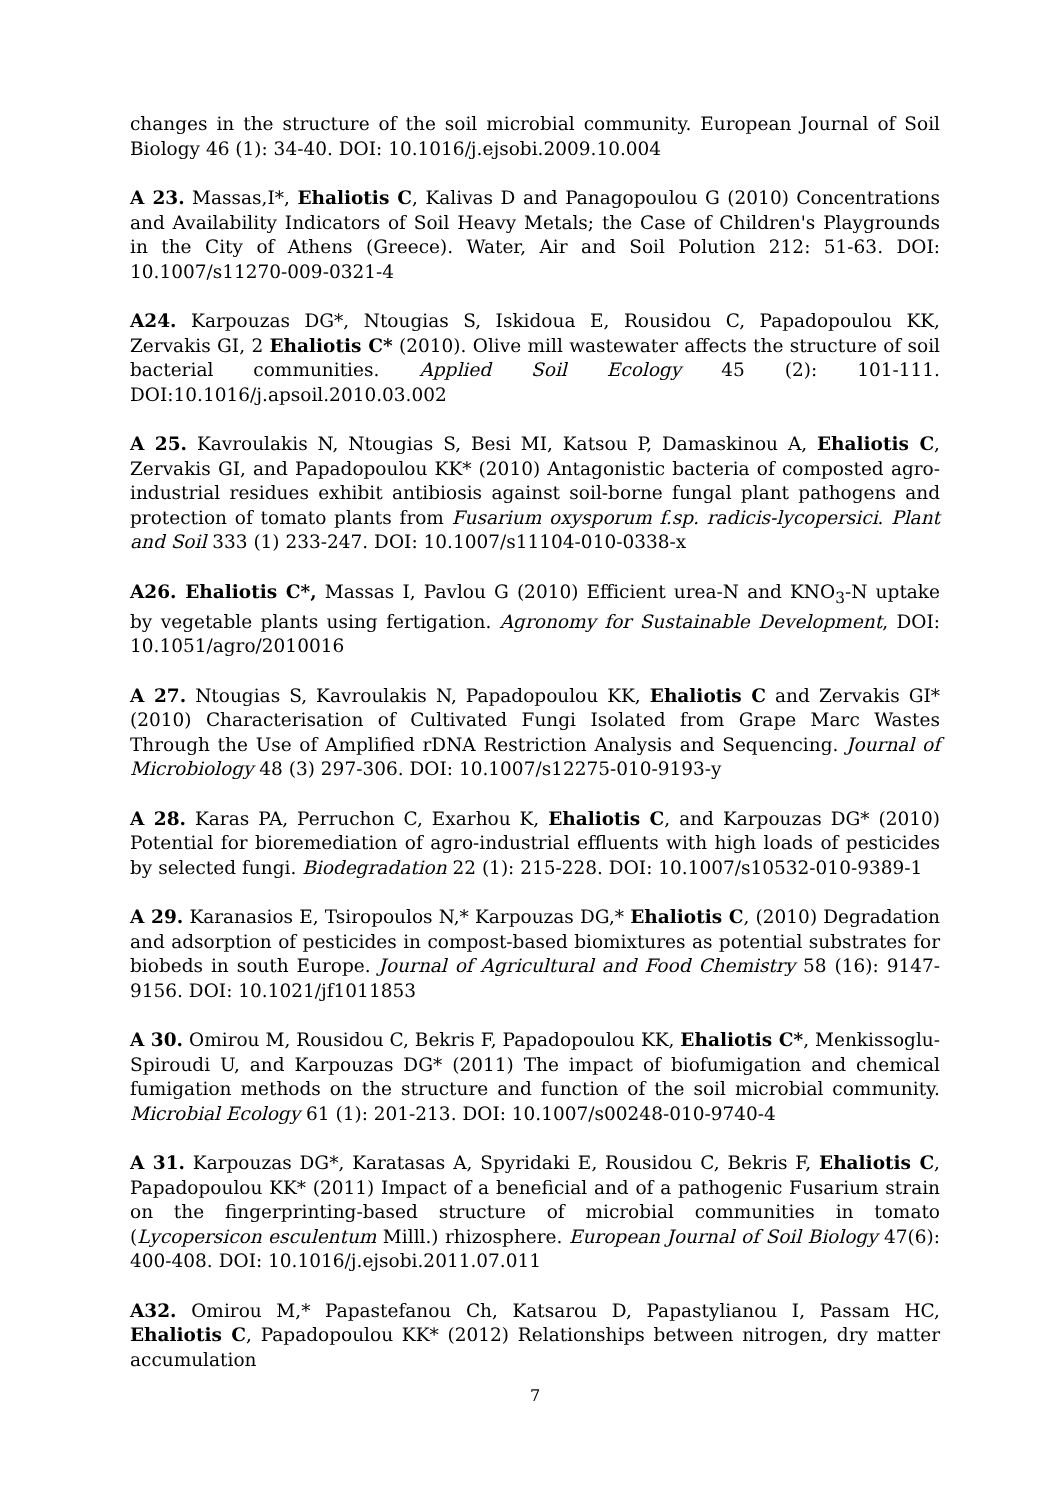changes in the structure of the soil microbial community. European Journal of Soil Biology 46 (1): 34-40. DOI: 10.1016/j.ejsobi.2009.10.004
A 23. Massas,I*, Ehaliotis C, Kalivas D and Panagopoulou G (2010) Concentrations and Availability Indicators of Soil Heavy Metals; the Case of Children's Playgrounds in the City of Athens (Greece). Water, Air and Soil Polution 212: 51-63. DOI: 10.1007/s11270-009-0321-4
A24. Karpouzas DG*, Ntougias S, Iskidoua E, Rousidou C, Papadopoulou KK, Zervakis GI, 2 Ehaliotis C* (2010). Olive mill wastewater affects the structure of soil bacterial communities. Applied Soil Ecology 45 (2): 101-111. DOI:10.1016/j.apsoil.2010.03.002
A 25. Kavroulakis N, Ntougias S, Besi MI, Katsou P, Damaskinou A, Ehaliotis C, Zervakis GI, and Papadopoulou KK* (2010) Antagonistic bacteria of composted agro-industrial residues exhibit antibiosis against soil-borne fungal plant pathogens and protection of tomato plants from Fusarium oxysporum f.sp. radicis-lycopersici. Plant and Soil 333 (1) 233-247. DOI: 10.1007/s11104-010-0338-x
A26. Ehaliotis C*, Massas I, Pavlou G (2010) Efficient urea-N and KNO<sub>3</sub>-N uptake by vegetable plants using fertigation. Agronomy for Sustainable Development, DOI: 10.1051/agro/2010016
A 27. Ntougias S, Kavroulakis N, Papadopoulou KK, Ehaliotis C and Zervakis GI* (2010) Characterisation of Cultivated Fungi Isolated from Grape Marc Wastes Through the Use of Amplified rDNA Restriction Analysis and Sequencing. Journal of Microbiology 48 (3) 297-306. DOI: 10.1007/s12275-010-9193-y
A 28. Karas PA, Perruchon C, Exarhou K, Ehaliotis C, and Karpouzas DG* (2010) Potential for bioremediation of agro-industrial effluents with high loads of pesticides by selected fungi. Biodegradation 22 (1): 215-228. DOI: 10.1007/s10532-010-9389-1
A 29. Karanasios E, Tsiropoulos N,* Karpouzas DG,* Ehaliotis C, (2010) Degradation and adsorption of pesticides in compost-based biomixtures as potential substrates for biobeds in south Europe. Journal of Agricultural and Food Chemistry 58 (16): 9147-9156. DOI: 10.1021/jf1011853
A 30. Omirou M, Rousidou C, Bekris F, Papadopoulou KK, Ehaliotis C*, Menkissoglu-Spiroudi U, and Karpouzas DG* (2011) The impact of biofumigation and chemical fumigation methods on the structure and function of the soil microbial community. Microbial Ecology 61 (1): 201-213. DOI: 10.1007/s00248-010-9740-4
A 31. Karpouzas DG*, Karatasas A, Spyridaki E, Rousidou C, Bekris F, Ehaliotis C, Papadopoulou KK* (2011) Impact of a beneficial and of a pathogenic Fusarium strain on the fingerprinting-based structure of microbial communities in tomato (Lycopersicon esculentum Milll.) rhizosphere. European Journal of Soil Biology 47(6): 400-408. DOI: 10.1016/j.ejsobi.2011.07.011
A32. Omirou M,* Papastefanou Ch, Katsarou D, Papastylianou I, Passam HC, Ehaliotis C, Papadopoulou KK* (2012) Relationships between nitrogen, dry matter accumulation
7